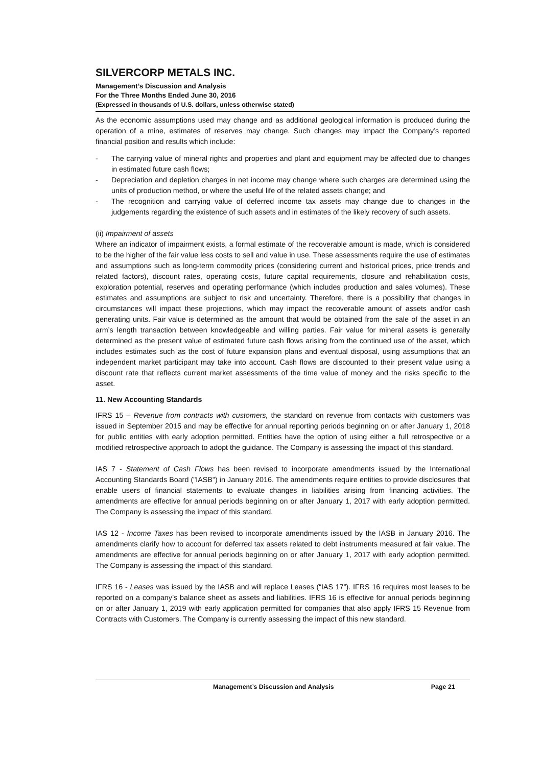SILVERCORP METALS INC.
Management’s Discussion and Analysis
For the Three Months Ended June 30, 2016
(Expressed in thousands of U.S. dollars, unless otherwise stated)
As the economic assumptions used may change and as additional geological information is produced during the operation of a mine, estimates of reserves may change. Such changes may impact the Company’s reported financial position and results which include:
- The carrying value of mineral rights and properties and plant and equipment may be affected due to changes in estimated future cash flows;
- Depreciation and depletion charges in net income may change where such charges are determined using the units of production method, or where the useful life of the related assets change; and
- The recognition and carrying value of deferred income tax assets may change due to changes in the judgements regarding the existence of such assets and in estimates of the likely recovery of such assets.
(ii) Impairment of assets
Where an indicator of impairment exists, a formal estimate of the recoverable amount is made, which is considered to be the higher of the fair value less costs to sell and value in use. These assessments require the use of estimates and assumptions such as long-term commodity prices (considering current and historical prices, price trends and related factors), discount rates, operating costs, future capital requirements, closure and rehabilitation costs, exploration potential, reserves and operating performance (which includes production and sales volumes). These estimates and assumptions are subject to risk and uncertainty. Therefore, there is a possibility that changes in circumstances will impact these projections, which may impact the recoverable amount of assets and/or cash generating units. Fair value is determined as the amount that would be obtained from the sale of the asset in an arm’s length transaction between knowledgeable and willing parties. Fair value for mineral assets is generally determined as the present value of estimated future cash flows arising from the continued use of the asset, which includes estimates such as the cost of future expansion plans and eventual disposal, using assumptions that an independent market participant may take into account. Cash flows are discounted to their present value using a discount rate that reflects current market assessments of the time value of money and the risks specific to the asset.
11. New Accounting Standards
IFRS 15 – Revenue from contracts with customers, the standard on revenue from contacts with customers was issued in September 2015 and may be effective for annual reporting periods beginning on or after January 1, 2018 for public entities with early adoption permitted. Entities have the option of using either a full retrospective or a modified retrospective approach to adopt the guidance. The Company is assessing the impact of this standard.
IAS 7 - Statement of Cash Flows has been revised to incorporate amendments issued by the International Accounting Standards Board ("IASB") in January 2016. The amendments require entities to provide disclosures that enable users of financial statements to evaluate changes in liabilities arising from financing activities. The amendments are effective for annual periods beginning on or after January 1, 2017 with early adoption permitted. The Company is assessing the impact of this standard.
IAS 12 - Income Taxes has been revised to incorporate amendments issued by the IASB in January 2016. The amendments clarify how to account for deferred tax assets related to debt instruments measured at fair value. The amendments are effective for annual periods beginning on or after January 1, 2017 with early adoption permitted. The Company is assessing the impact of this standard.
IFRS 16 - Leases was issued by the IASB and will replace Leases (“IAS 17”). IFRS 16 requires most leases to be reported on a company’s balance sheet as assets and liabilities. IFRS 16 is effective for annual periods beginning on or after January 1, 2019 with early application permitted for companies that also apply IFRS 15 Revenue from Contracts with Customers. The Company is currently assessing the impact of this new standard.
Management’s Discussion and Analysis Page 21